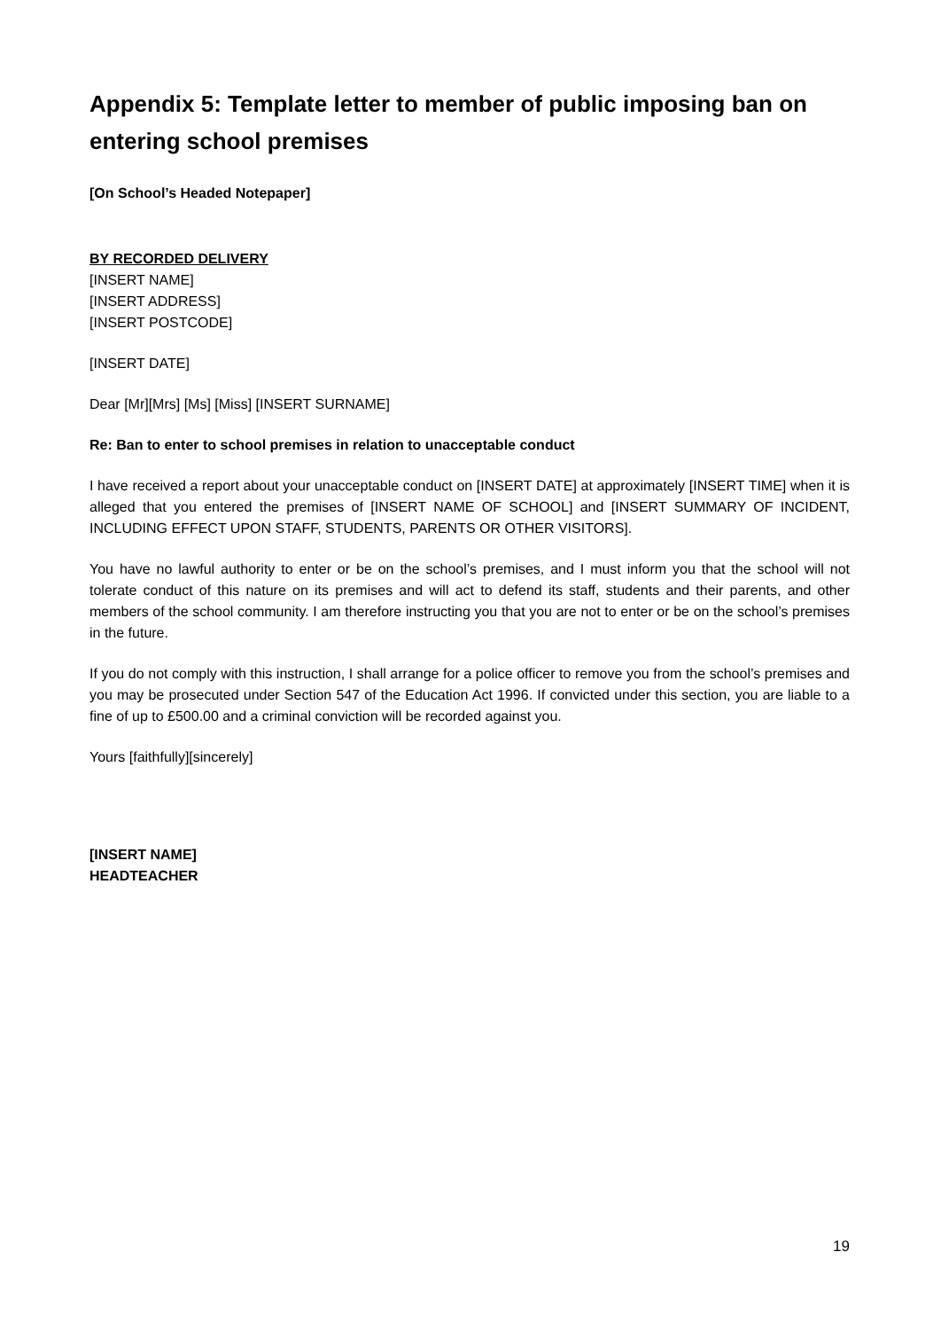Appendix 5: Template letter to member of public imposing ban on entering school premises
[On School’s Headed Notepaper]
BY RECORDED DELIVERY
[INSERT NAME]
[INSERT ADDRESS]
[INSERT POSTCODE]
[INSERT DATE]
Dear [Mr][Mrs] [Ms] [Miss] [INSERT SURNAME]
Re: Ban to enter to school premises in relation to unacceptable conduct
I have received a report about your unacceptable conduct on [INSERT DATE] at approximately [INSERT TIME] when it is alleged that you entered the premises of [INSERT NAME OF SCHOOL] and [INSERT SUMMARY OF INCIDENT, INCLUDING EFFECT UPON STAFF, STUDENTS, PARENTS OR OTHER VISITORS].
You have no lawful authority to enter or be on the school’s premises, and I must inform you that the school will not tolerate conduct of this nature on its premises and will act to defend its staff, students and their parents, and other members of the school community. I am therefore instructing you that you are not to enter or be on the school’s premises in the future.
If you do not comply with this instruction, I shall arrange for a police officer to remove you from the school’s premises and you may be prosecuted under Section 547 of the Education Act 1996. If convicted under this section, you are liable to a fine of up to £500.00 and a criminal conviction will be recorded against you.
Yours [faithfully][sincerely]
[INSERT NAME]
HEADTEACHER
19